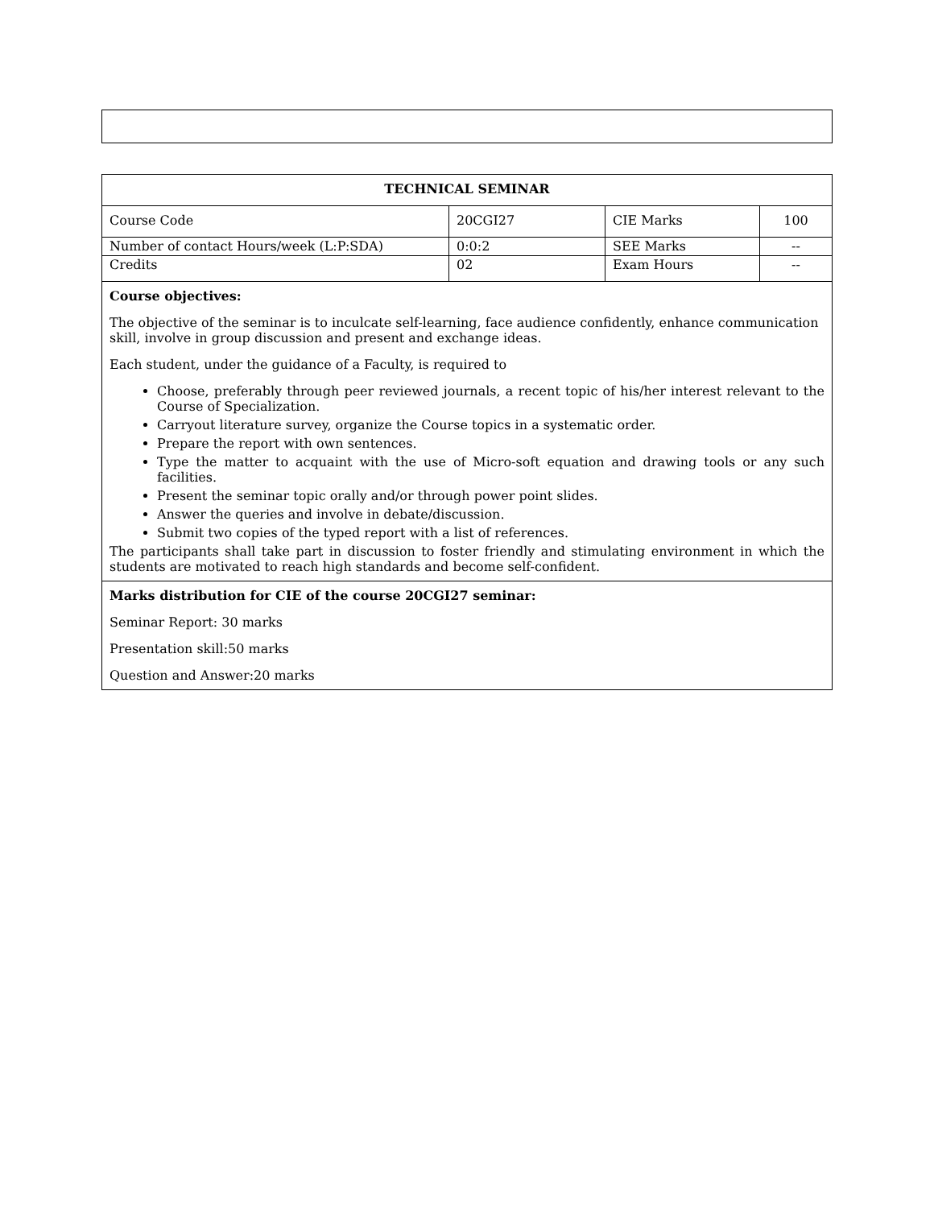| TECHNICAL SEMINAR | | | |
| Course Code | 20CGI27 | CIE Marks | 100 |
| Number of contact Hours/week (L:P:SDA) | 0:0:2 | SEE Marks | -- |
| Credits | 02 | Exam Hours | -- |
| Course objectives: The objective of the seminar is to inculcate self-learning, face audience confidently, enhance communication skill, involve in group discussion and present and exchange ideas. Each student, under the guidance of a Faculty, is required to Choose, preferably through peer reviewed journals, a recent topic of his/her interest relevant to the Course of Specialization. Carryout literature survey, organize the Course topics in a systematic order. Prepare the report with own sentences. Type the matter to acquaint with the use of Micro-soft equation and drawing tools or any such facilities. Present the seminar topic orally and/or through power point slides. Answer the queries and involve in debate/discussion. Submit two copies of the typed report with a list of references. The participants shall take part in discussion to foster friendly and stimulating environment in which the students are motivated to reach high standards and become self-confident. | | | |
| Marks distribution for CIE of the course 20CGI27 seminar: Seminar Report: 30 marks Presentation skill:50 marks Question and Answer:20 marks | | | |